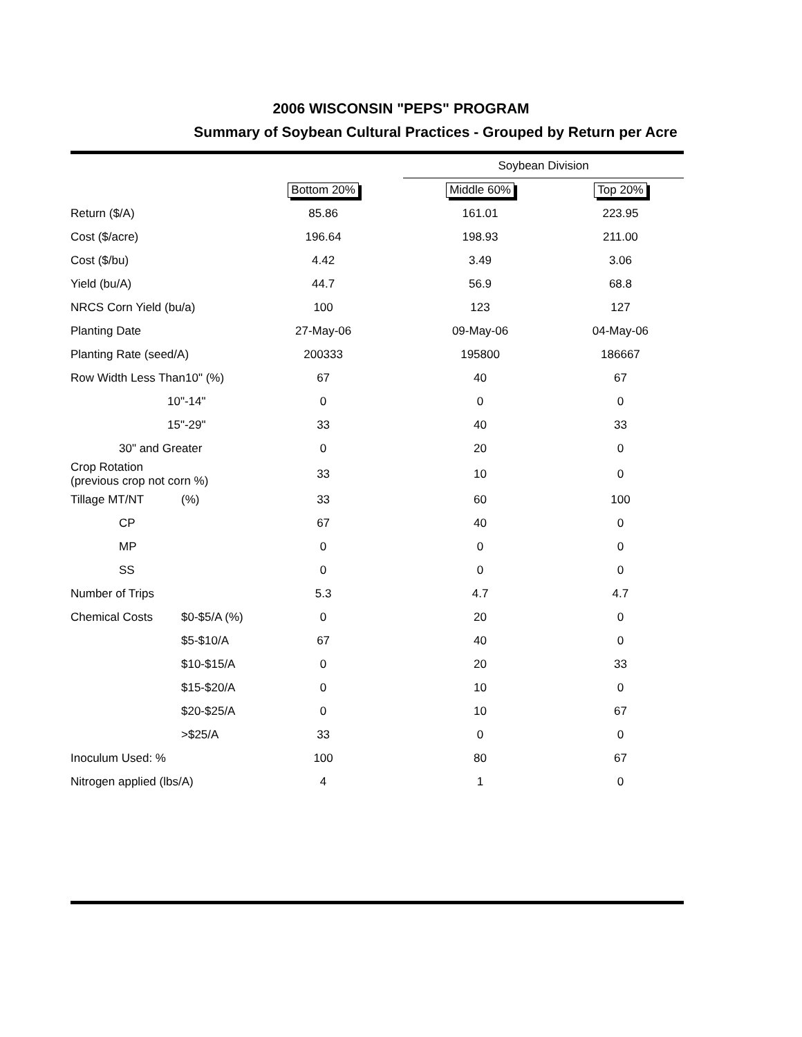2006 WISCONSIN "PEPS" PROGRAM
Summary of Soybean Cultural Practices - Grouped by Return per Acre
| | | | Soybean Division | | |
| --- | --- | --- | --- | --- | --- |
| | | Bottom 20% | Middle 60% | Top 20% | |
| Return ($/A) | | 85.86 | 161.01 | 223.95 | |
| Cost ($/acre) | | 196.64 | 198.93 | 211.00 | |
| Cost ($/bu) | | 4.42 | 3.49 | 3.06 | |
| Yield (bu/A) | | 44.7 | 56.9 | 68.8 | |
| NRCS Corn Yield (bu/a) | | 100 | 123 | 127 | |
| Planting Date | | 27-May-06 | 09-May-06 | 04-May-06 | |
| Planting Rate (seed/A) | | 200333 | 195800 | 186667 | |
| Row Width Less Than10" (%) | | 67 | 40 | 67 | |
| 10"-14" | | 0 | 0 | 0 | |
| 15"-29" | | 33 | 40 | 33 | |
| 30" and Greater | | 0 | 20 | 0 | |
| Crop Rotation (previous crop not corn %) | | 33 | 10 | 0 | |
| Tillage MT/NT | (%) | 33 | 60 | 100 | |
| CP | | 67 | 40 | 0 | |
| MP | | 0 | 0 | 0 | |
| SS | | 0 | 0 | 0 | |
| Number of Trips | | 5.3 | 4.7 | 4.7 | |
| Chemical Costs | $0-$5/A (%) | 0 | 20 | 0 | |
| | $5-$10/A | 67 | 40 | 0 | |
| | $10-$15/A | 0 | 20 | 33 | |
| | $15-$20/A | 0 | 10 | 0 | |
| | $20-$25/A | 0 | 10 | 67 | |
| | >$25/A | 33 | 0 | 0 | |
| Inoculum Used: % | | 100 | 80 | 67 | |
| Nitrogen applied (lbs/A) | | 4 | 1 | 0 | |